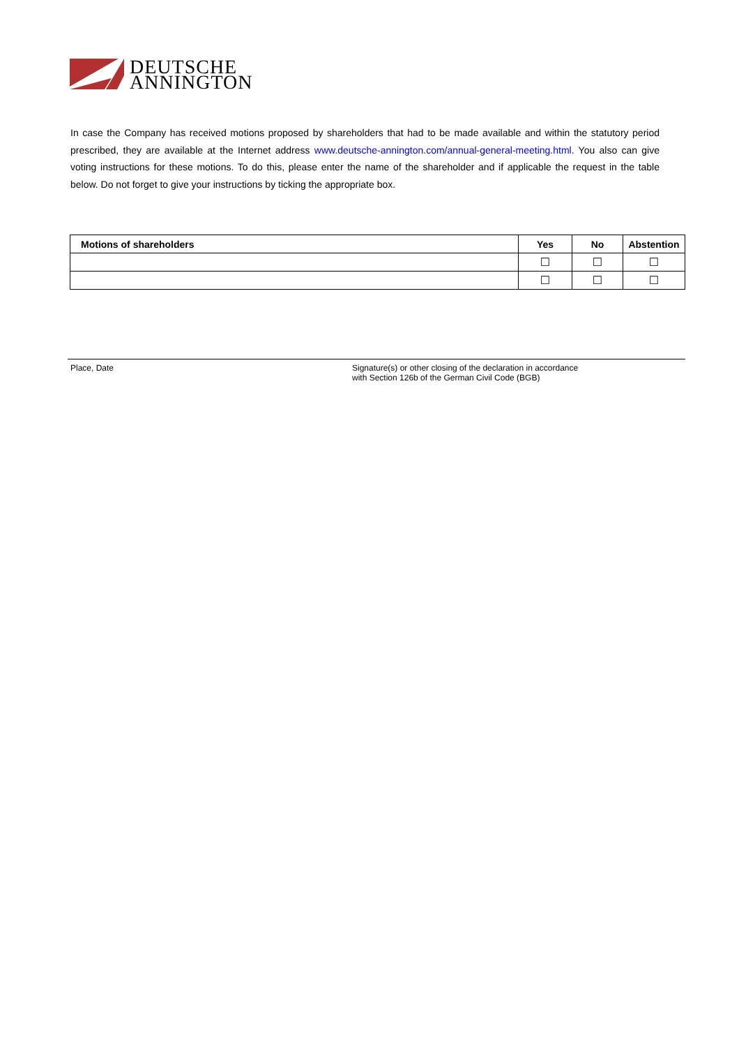DEUTSCHE
ANNINGTON
In case the Company has received motions proposed by shareholders that had to be made available and within the statutory period prescribed, they are available at the Internet address www.deutsche-annington.com/annual-general-meeting.html. You also can give voting instructions for these motions. To do this, please enter the name of the shareholder and if applicable the request in the table below. Do not forget to give your instructions by ticking the appropriate box.
| Motions of shareholders | Yes | No | Abstention |
| --- | --- | --- | --- |
| | ☐ | ☐ | ☐ |
| | ☐ | ☐ | ☐ |
Place, Date Signature(s) or other closing of the declaration in accordance
with Section 126b of the German Civil Code (BGB)